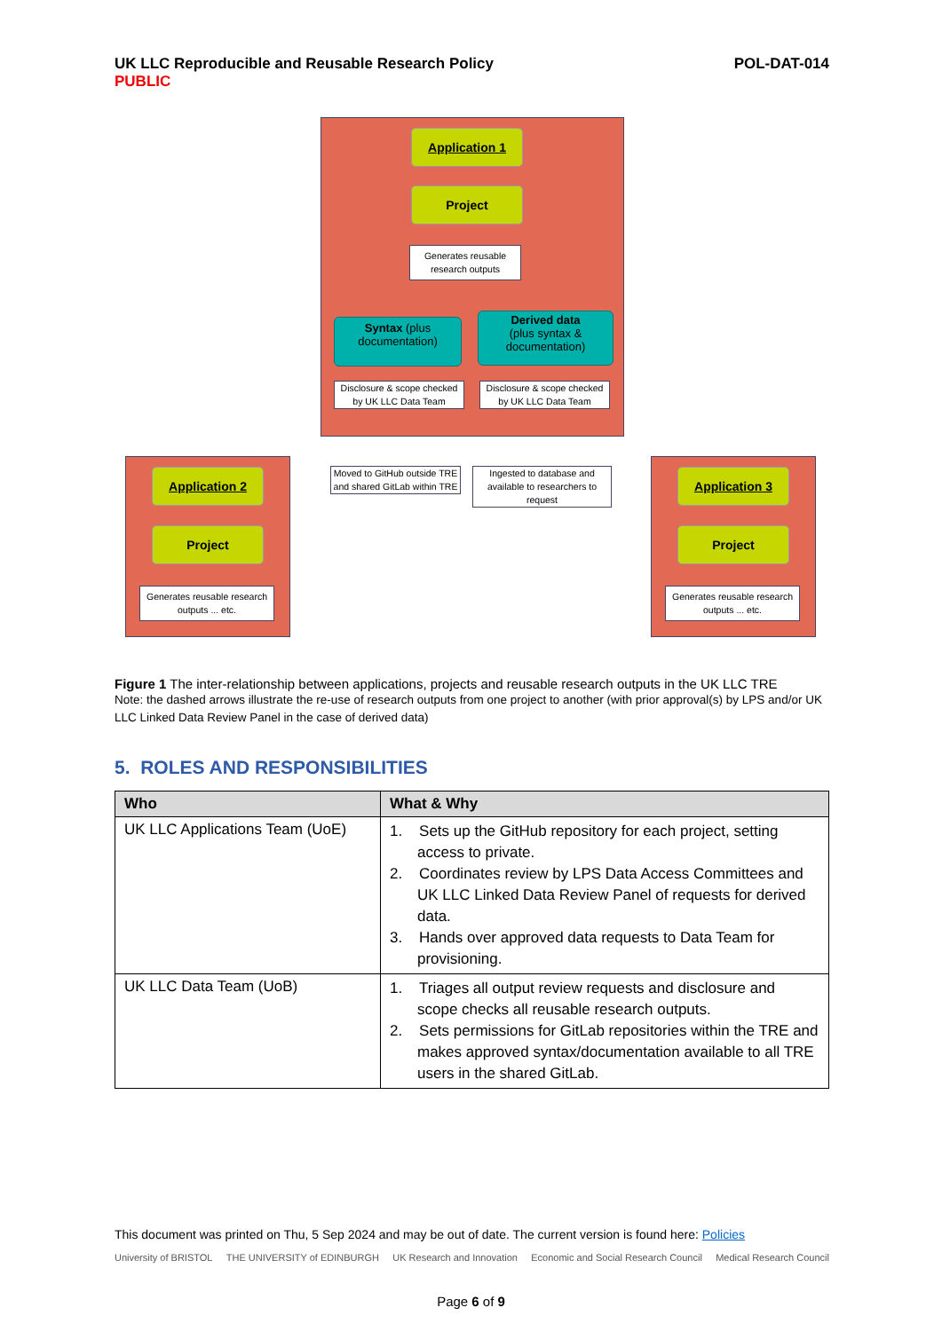UK LLC Reproducible and Reusable Research Policy POL-DAT-014
PUBLIC
Application 1
Project
Generates reusable research outputs
Syntax (plus documentation)
Derived data
(plus syntax & documentation)
Disclosure & scope checked by UK LLC Data Team
Disclosure & scope checked by UK LLC Data Team
Moved to GitHub outside TRE and shared GitLab within TRE
Ingested to database and available to researchers to request
Application 2
Project
Generates reusable research outputs ... etc.
Application 3
Project
Generates reusable research outputs ... etc.
Figure 1 The inter-relationship between applications, projects and reusable research outputs in the UK LLC TRE
Note: the dashed arrows illustrate the re-use of research outputs from one project to another (with prior approval(s) by LPS and/or UK LLC Linked Data Review Panel in the case of derived data)
5. ROLES AND RESPONSIBILITIES
| Who | What & Why |
| --- | --- |
| UK LLC Applications Team (UoE) | 1. Sets up the GitHub repository for each project, setting access to private. 2. Coordinates review by LPS Data Access Committees and UK LLC Linked Data Review Panel of requests for derived data. 3. Hands over approved data requests to Data Team for provisioning. |
| UK LLC Data Team (UoB) | 1. Triages all output review requests and disclosure and scope checks all reusable research outputs. 2. Sets permissions for GitLab repositories within the TRE and makes approved syntax/documentation available to all TRE users in the shared GitLab. |
This document was printed on Thu, 5 Sep 2024 and may be out of date. The current version is found here: Policies
University of BRISTOL THE UNIVERSITY of EDINBURGH UK Research and Innovation Economic and Social Research Council Medical Research Council
Page 6 of 9